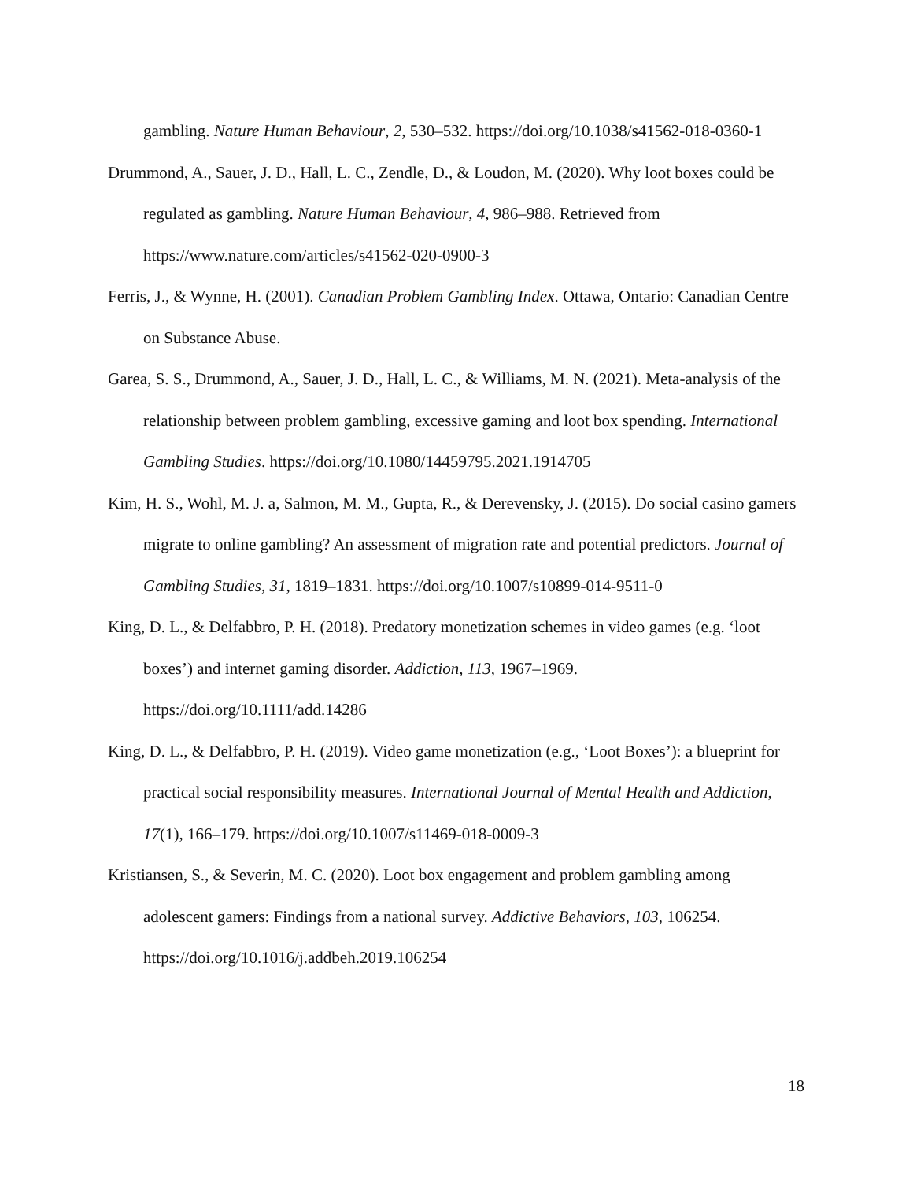gambling. Nature Human Behaviour, 2, 530–532. https://doi.org/10.1038/s41562-018-0360-1
Drummond, A., Sauer, J. D., Hall, L. C., Zendle, D., & Loudon, M. (2020). Why loot boxes could be regulated as gambling. Nature Human Behaviour, 4, 986–988. Retrieved from https://www.nature.com/articles/s41562-020-0900-3
Ferris, J., & Wynne, H. (2001). Canadian Problem Gambling Index. Ottawa, Ontario: Canadian Centre on Substance Abuse.
Garea, S. S., Drummond, A., Sauer, J. D., Hall, L. C., & Williams, M. N. (2021). Meta-analysis of the relationship between problem gambling, excessive gaming and loot box spending. International Gambling Studies. https://doi.org/10.1080/14459795.2021.1914705
Kim, H. S., Wohl, M. J. a, Salmon, M. M., Gupta, R., & Derevensky, J. (2015). Do social casino gamers migrate to online gambling? An assessment of migration rate and potential predictors. Journal of Gambling Studies, 31, 1819–1831. https://doi.org/10.1007/s10899-014-9511-0
King, D. L., & Delfabbro, P. H. (2018). Predatory monetization schemes in video games (e.g. ‘loot boxes’) and internet gaming disorder. Addiction, 113, 1967–1969. https://doi.org/10.1111/add.14286
King, D. L., & Delfabbro, P. H. (2019). Video game monetization (e.g., ‘Loot Boxes’): a blueprint for practical social responsibility measures. International Journal of Mental Health and Addiction, 17(1), 166–179. https://doi.org/10.1007/s11469-018-0009-3
Kristiansen, S., & Severin, M. C. (2020). Loot box engagement and problem gambling among adolescent gamers: Findings from a national survey. Addictive Behaviors, 103, 106254. https://doi.org/10.1016/j.addbeh.2019.106254
18